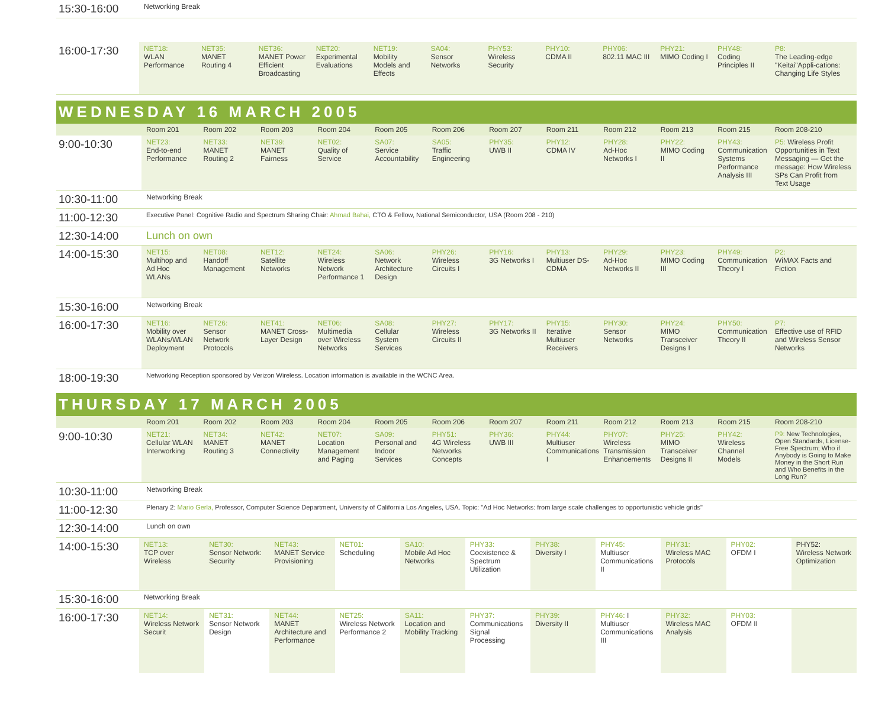| 15:30-16:00 | Networking Break |
| 16:00-17:30 | NET18: WLAN Performance | NET35: MANET Routing 4 | NET36: MANET Power Efficient Broadcasting | NET20: Experimental Evaluations | NET19: Mobility Models and Effects | SA04: Sensor Networks | PHY53: Wireless Security | PHY10: CDMA II | PHY06: 802.11 MAC III | PHY21: MIMO Coding I | PHY48: Coding Principles II | P8: The Leading-edge "Keitai"Appli-cations: Changing Life Styles |
WEDNESDAY 16 MARCH 2005
| | Room 201 | Room 202 | Room 203 | Room 204 | Room 205 | Room 206 | Room 207 | Room 211 | Room 212 | Room 213 | Room 215 | Room 208-210 |
| --- | --- | --- | --- | --- | --- | --- | --- | --- | --- | --- | --- | --- |
| 9:00-10:30 | NET23: End-to-end Performance | NET33: MANET Routing 2 | NET39: MANET Fairness | NET02: Quality of Service | SA07: Service Accountability | SA05: Traffic Engineering | PHY35: UWB II | PHY12: CDMA IV | PHY28: Ad-Hoc Networks I | PHY22: MIMO Coding II | PHY43: Communication Systems Performance Analysis III | P5: Wireless Profit Opportunities in Text Messaging — Get the message: How Wireless SPs Can Profit from Text Usage |
| 10:30-11:00 | Networking Break | | | | | | | | | | | |
| 11:00-12:30 | Executive Panel: Cognitive Radio and Spectrum Sharing Chair: Ahmad Bahai, CTO & Fellow, National Semiconductor, USA (Room 208 - 210) | | | | | | | | | | | |
| 12:30-14:00 | Lunch on own | | | | | | | | | | | |
| 14:00-15:30 | NET15: Multihop and Ad Hoc WLANs | NET08: Handoff Management | NET12: Satellite Networks | NET24: Wireless Network Performance 1 | SA06: Network Architecture Design | PHY26: Wireless Circuits I | PHY16: 3G Networks I | PHY13: Multiuser DS-CDMA | PHY29: Ad-Hoc Networks II | PHY23: MIMO Coding III | PHY49: Communication Theory I | P2: WiMAX Facts and Fiction |
| 15:30-16:00 | Networking Break | | | | | | | | | | | |
| 16:00-17:30 | NET16: Mobility over WLANs/WLAN Deployment | NET26: Sensor Network Protocols | NET41: MANET Cross-Layer Design | NET06: Multimedia over Wireless Networks | SA08: Cellular System Services | PHY27: Wireless Circuits II | PHY17: 3G Networks II | PHY15: Iterative Multiuser Receivers | PHY30: Sensor Networks | PHY24: MIMO Transceiver Designs I | PHY50: Communication Theory II | P7: Effective use of RFID and Wireless Sensor Networks |
| 18:00-19:30 | Networking Reception sponsored by Verizon Wireless. Location information is available in the WCNC Area. | | | | | | | | | | | |
THURSDAY 17 MARCH 2005
| | Room 201 | Room 202 | Room 203 | Room 204 | Room 205 | Room 206 | Room 207 | Room 211 | Room 212 | Room 213 | Room 215 | Room 208-210 |
| --- | --- | --- | --- | --- | --- | --- | --- | --- | --- | --- | --- | --- |
| 9:00-10:30 | NET21: Cellular WLAN Interworking | NET34: MANET Routing 3 | NET42: MANET Connectivity | NET07: Location Management and Paging | SA09: Personal and Indoor Services | PHY51: 4G Wireless Networks Concepts | PHY36: UWB III | PHY44: Multiuser Communications I | PHY07: Wireless Transmission Enhancements | PHY25: MIMO Transceiver Designs II | PHY42: Wireless Channel Models | P9: New Technologies, Open Standards, License-Free Spectrum; Who if Anybody is Going to Make Money in the Short Run and Who Benefits in the Long Run? |
| 10:30-11:00 | Networking Break | | | | | | | | | | | |
| 11:00-12:30 | Plenary 2: Mario Gerla, Professor, Computer Science Department, University of California Los Angeles, USA. Topic: "Ad Hoc Networks: from large scale challenges to opportunistic vehicle grids" | | | | | | | | | | | |
| 12:30-14:00 | Lunch on own | | | | | | | | | | | |
| 14:00-15:30 | NET13: TCP over Wireless | NET30: Sensor Network: Security | NET43: MANET Service Provisioning | NET01: Scheduling | SA10: Mobile Ad Hoc Networks | PHY33: Coexistence & Spectrum Utilization | PHY38: Diversity I | PHY45: Multiuser Communications II | PHY31: Wireless MAC Protocols | PHY02: OFDM I | PHY52: Wireless Network Optimization |
| 15:30-16:00 | Networking Break | | | | | | | | | | |
| 16:00-17:30 | NET14: Wireless Network Securit | NET31: Sensor Network Design | NET44: MANET Architecture and Performance | NET25: Wireless Network Performance 2 | SA11: Location and Mobility Tracking | PHY37: Communications Signal Processing | PHY39: Diversity II | PHY46: I Multiuser Communications III | PHY32: Wireless MAC Analysis | PHY03: OFDM II | |